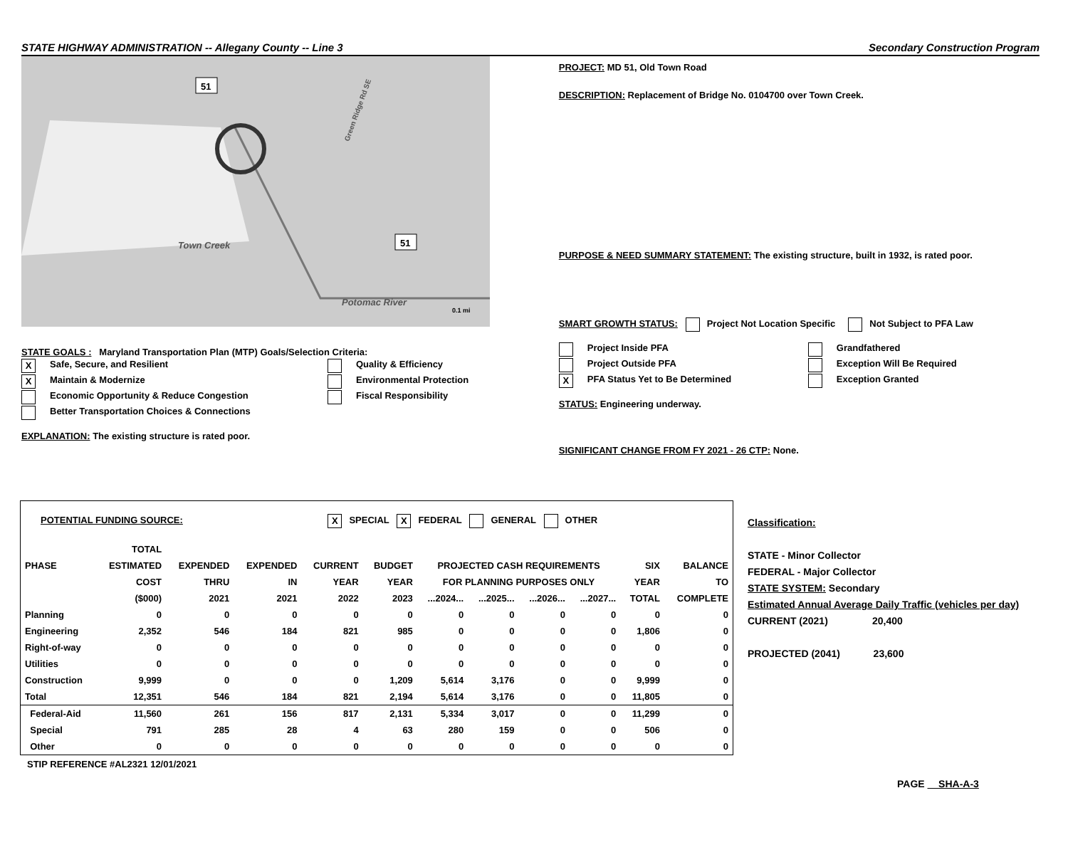STATE HIGHWAY ADMINISTRATION -- Allegany County -- Line 3 Secondary Construction Program
51
51
Town Creek
Potomac River
Green Ridge Rd SE
0.1 mi
STATE GOALS : Maryland Transportation Plan (MTP) Goals/Selection Criteria:
X Safe, Secure, and Resilient
X Maintain & Modernize
Economic Opportunity & Reduce Congestion
Better Transportation Choices & Connections
Quality & Efficiency
Environmental Protection
Fiscal Responsibility
EXPLANATION: The existing structure is rated poor.
PROJECT: MD 51, Old Town Road
DESCRIPTION: Replacement of Bridge No. 0104700 over Town Creek.
PURPOSE & NEED SUMMARY STATEMENT: The existing structure, built in 1932, is rated poor.
SMART GROWTH STATUS: Project Not Location Specific Not Subject to PFA Law
Project Inside PFA
Project Outside PFA
X PFA Status Yet to Be Determined
Grandfathered
Exception Will Be Required
Exception Granted
STATUS: Engineering underway.
SIGNIFICANT CHANGE FROM FY 2021 - 26 CTP: None.
POTENTIAL FUNDING SOURCE: X SPECIAL X FEDERAL GENERAL OTHER
| | TOTAL | | | | | | | | | | |
| --- | --- | --- | --- | --- | --- | --- | --- | --- | --- | --- | --- |
| PHASE | ESTIMATED | EXPENDED | EXPENDED | CURRENT | BUDGET | PROJECTED CASH REQUIREMENTS | | | | SIX | BALANCE |
| | COST | THRU | IN | YEAR | YEAR | FOR PLANNING PURPOSES ONLY | | | | YEAR | TO |
| | ($000) | 2021 | 2021 | 2022 | 2023 | ...2024... | ...2025... | ...2026... | ...2027... | TOTAL | COMPLETE |
| Planning | 0 | 0 | 0 | 0 | 0 | 0 | 0 | 0 | 0 | 0 | 0 |
| Engineering | 2,352 | 546 | 184 | 821 | 985 | 0 | 0 | 0 | 0 | 1,806 | 0 |
| Right-of-way | 0 | 0 | 0 | 0 | 0 | 0 | 0 | 0 | 0 | 0 | 0 |
| Utilities | 0 | 0 | 0 | 0 | 0 | 0 | 0 | 0 | 0 | 0 | 0 |
| Construction | 9,999 | 0 | 0 | 0 | 1,209 | 5,614 | 3,176 | 0 | 0 | 9,999 | 0 |
| Total | 12,351 | 546 | 184 | 821 | 2,194 | 5,614 | 3,176 | 0 | 0 | 11,805 | 0 |
| Federal-Aid | 11,560 | 261 | 156 | 817 | 2,131 | 5,334 | 3,017 | 0 | 0 | 11,299 | 0 |
| Special | 791 | 285 | 28 | 4 | 63 | 280 | 159 | 0 | 0 | 506 | 0 |
| Other | 0 | 0 | 0 | 0 | 0 | 0 | 0 | 0 | 0 | 0 | 0 |
STIP REFERENCE #AL2321 12/01/2021
Classification:
STATE - Minor Collector
FEDERAL - Major Collector
STATE SYSTEM: Secondary
Estimated Annual Average Daily Traffic (vehicles per day)
CURRENT (2021) 20,400
PROJECTED (2041) 23,600
PAGE SHA-A-3